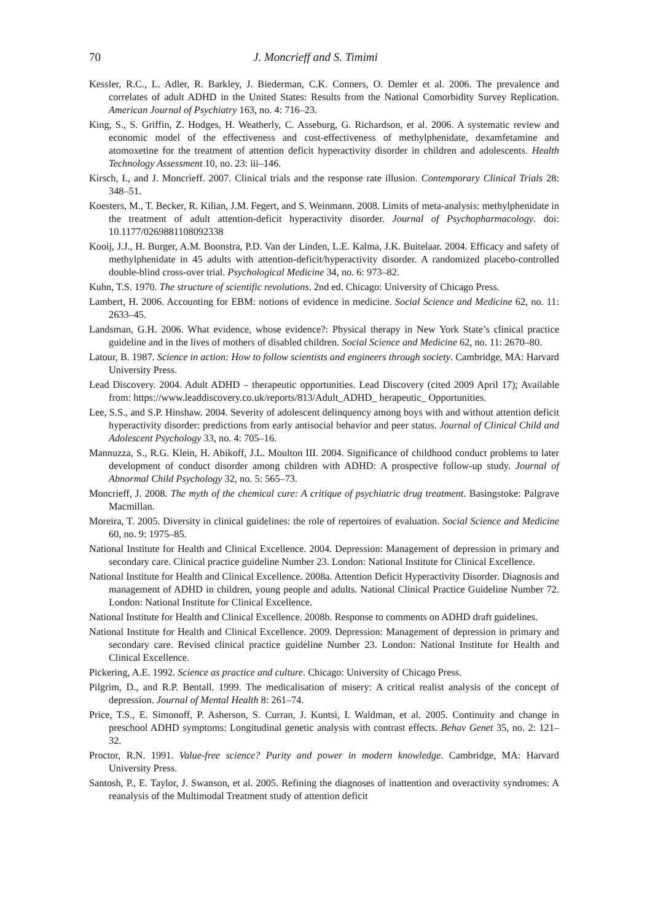70 J. Moncrieff and S. Timimi
Kessler, R.C., L. Adler, R. Barkley, J. Biederman, C.K. Conners, O. Demler et al. 2006. The prevalence and correlates of adult ADHD in the United States: Results from the National Comorbidity Survey Replication. American Journal of Psychiatry 163, no. 4: 716–23.
King, S., S. Griffin, Z. Hodges, H. Weatherly, C. Asseburg, G. Richardson, et al. 2006. A systematic review and economic model of the effectiveness and cost-effectiveness of methylphenidate, dexamfetamine and atomoxetine for the treatment of attention deficit hyperactivity disorder in children and adolescents. Health Technology Assessment 10, no. 23: iii–146.
Kirsch, I., and J. Moncrieff. 2007. Clinical trials and the response rate illusion. Contemporary Clinical Trials 28: 348–51.
Koesters, M., T. Becker, R. Kilian, J.M. Fegert, and S. Weinmann. 2008. Limits of meta-analysis: methylphenidate in the treatment of adult attention-deficit hyperactivity disorder. Journal of Psychopharmacology. doi: 10.1177/0269881108092338
Kooij, J.J., H. Burger, A.M. Boonstra, P.D. Van der Linden, L.E. Kalma, J.K. Buitelaar. 2004. Efficacy and safety of methylphenidate in 45 adults with attention-deficit/hyperactivity disorder. A randomized placebo-controlled double-blind cross-over trial. Psychological Medicine 34, no. 6: 973–82.
Kuhn, T.S. 1970. The structure of scientific revolutions. 2nd ed. Chicago: University of Chicago Press.
Lambert, H. 2006. Accounting for EBM: notions of evidence in medicine. Social Science and Medicine 62, no. 11: 2633–45.
Landsman, G.H. 2006. What evidence, whose evidence?: Physical therapy in New York State’s clinical practice guideline and in the lives of mothers of disabled children. Social Science and Medicine 62, no. 11: 2670–80.
Latour, B. 1987. Science in action: How to follow scientists and engineers through society. Cambridge, MA: Harvard University Press.
Lead Discovery. 2004. Adult ADHD – therapeutic opportunities. Lead Discovery (cited 2009 April 17); Available from: https://www.leaddiscovery.co.uk/reports/813/Adult_ADHD_ herapeutic_ Opportunities.
Lee, S.S., and S.P. Hinshaw. 2004. Severity of adolescent delinquency among boys with and without attention deficit hyperactivity disorder: predictions from early antisocial behavior and peer status. Journal of Clinical Child and Adolescent Psychology 33, no. 4: 705–16.
Mannuzza, S., R.G. Klein, H. Abikoff, J.L. Moulton III. 2004. Significance of childhood conduct problems to later development of conduct disorder among children with ADHD: A prospective follow-up study. Journal of Abnormal Child Psychology 32, no. 5: 565–73.
Moncrieff, J. 2008. The myth of the chemical cure: A critique of psychiatric drug treatment. Basingstoke: Palgrave Macmillan.
Moreira, T. 2005. Diversity in clinical guidelines: the role of repertoires of evaluation. Social Science and Medicine 60, no. 9: 1975–85.
National Institute for Health and Clinical Excellence. 2004. Depression: Management of depression in primary and secondary care. Clinical practice guideline Number 23. London: National Institute for Clinical Excellence.
National Institute for Health and Clinical Excellence. 2008a. Attention Deficit Hyperactivity Disorder. Diagnosis and management of ADHD in children, young people and adults. National Clinical Practice Guideline Number 72. London: National Institute for Clinical Excellence.
National Institute for Health and Clinical Excellence. 2008b. Response to comments on ADHD draft guidelines.
National Institute for Health and Clinical Excellence. 2009. Depression: Management of depression in primary and secondary care. Revised clinical practice guideline Number 23. London: National Institute for Health and Clinical Excellence.
Pickering, A.E. 1992. Science as practice and culture. Chicago: University of Chicago Press.
Pilgrim, D., and R.P. Bentall. 1999. The medicalisation of misery: A critical realist analysis of the concept of depression. Journal of Mental Health 8: 261–74.
Price, T.S., E. Simonoff, P. Asherson, S. Curran, J. Kuntsi, I. Waldman, et al. 2005. Continuity and change in preschool ADHD symptoms: Longitudinal genetic analysis with contrast effects. Behav Genet 35, no. 2: 121–32.
Proctor, R.N. 1991. Value-free science? Purity and power in modern knowledge. Cambridge, MA: Harvard University Press.
Santosh, P., E. Taylor, J. Swanson, et al. 2005. Refining the diagnoses of inattention and overactivity syndromes: A reanalysis of the Multimodal Treatment study of attention deficit